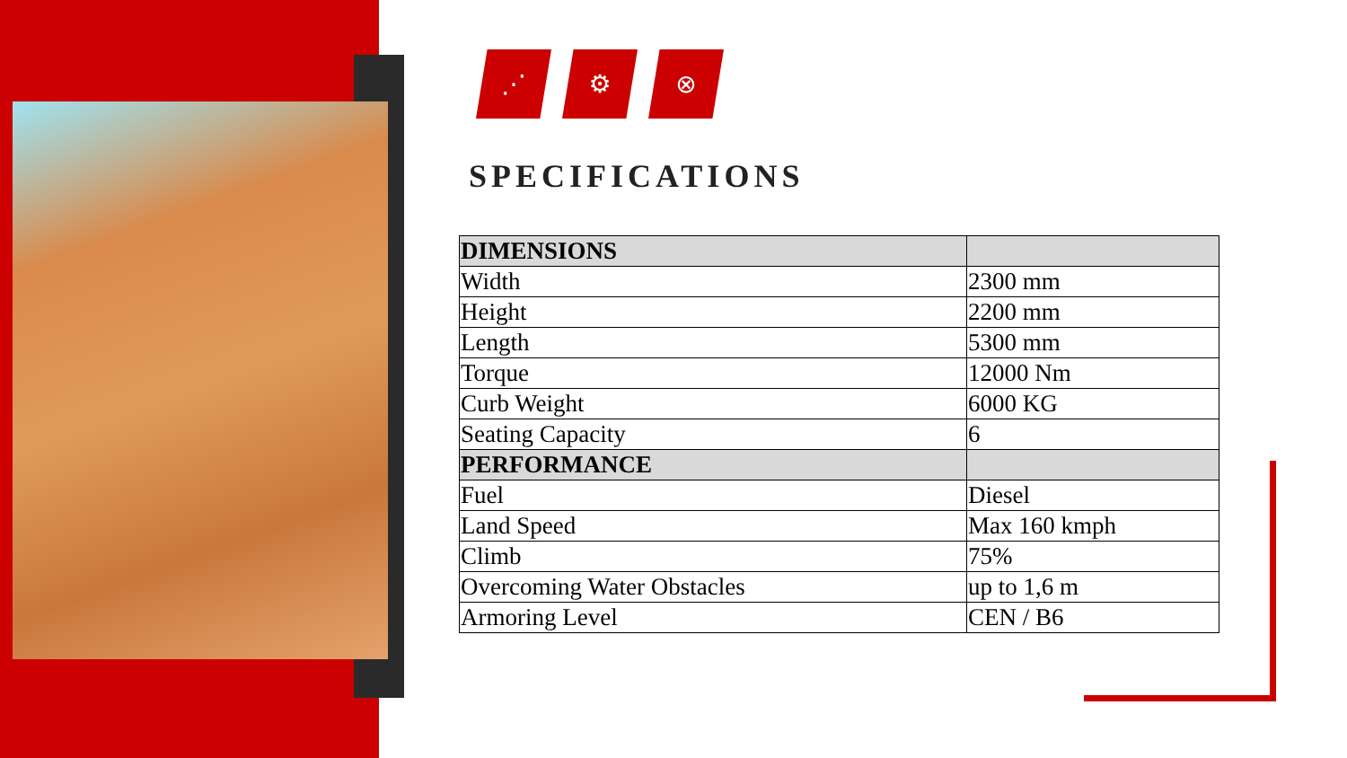⋰ ⚙ ⊗
SPECIFICATIONS
| DIMENSIONS | |
| --- | --- |
| Width | 2300 mm |
| Height | 2200 mm |
| Length | 5300 mm |
| Torque | 12000 Nm |
| Curb Weight | 6000 KG |
| Seating Capacity | 6 |
| PERFORMANCE | |
| Fuel | Diesel |
| Land Speed | Max 160 kmph |
| Climb | 75% |
| Overcoming Water Obstacles | up to 1,6 m |
| Armoring Level | CEN / B6 |